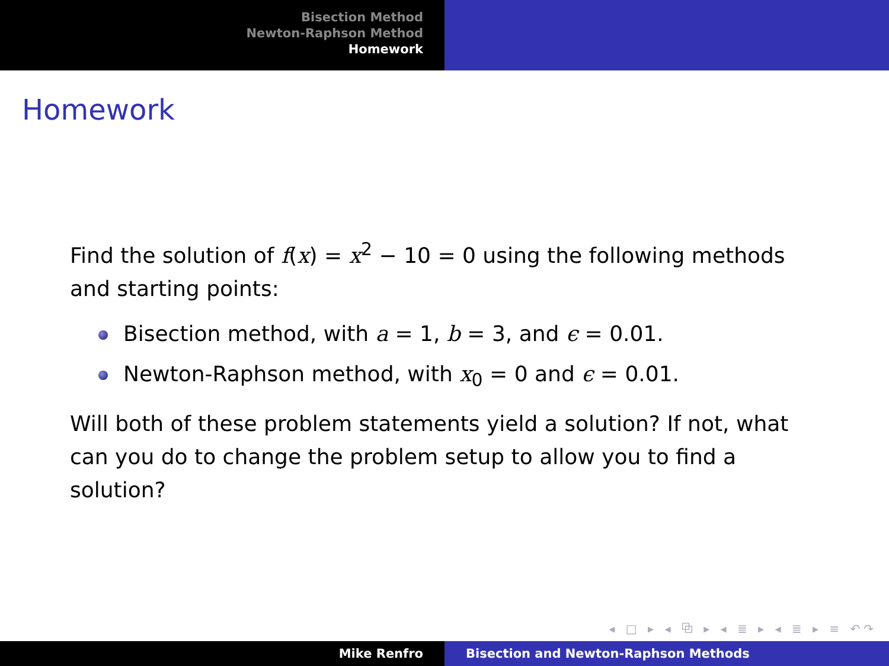Bisection Method
Newton-Raphson Method
Homework
Homework
Find the solution of f(x) = x<sup>2</sup> − 10 = 0 using the following methods and starting points:
Bisection method, with a = 1, b = 3, and ϵ = 0.01.
Newton-Raphson method, with x<sub>0</sub> = 0 and ϵ = 0.01.
Will both of these problem statements yield a solution? If not, what can you do to change the problem setup to allow you to find a solution?
◂ □ ▸ ◂ ⧉ ▸ ◂ ≣ ▸ ◂ ≣ ▸ ≡ ↶↷
Mike Renfro Bisection and Newton-Raphson Methods